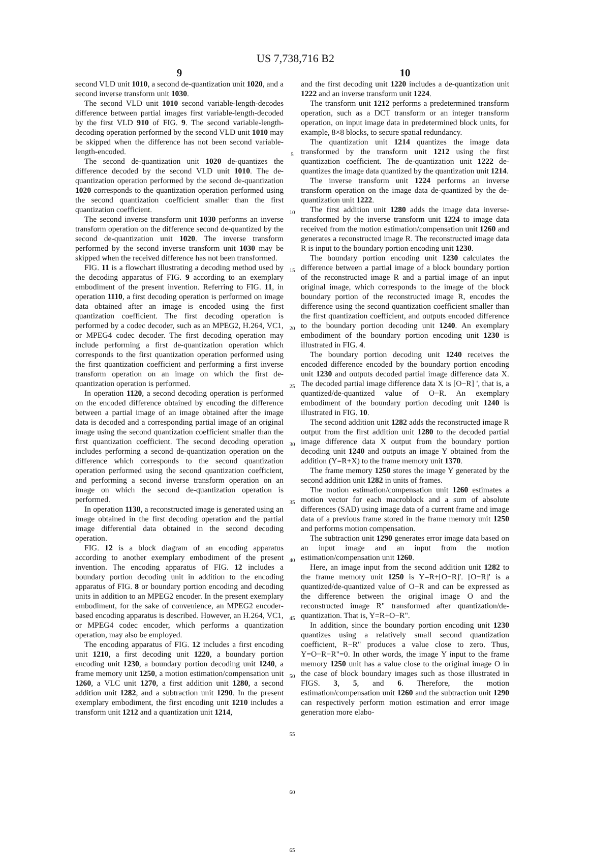US 7,738,716 B2
9
second VLD unit 1010, a second de-quantization unit 1020, and a second inverse transform unit 1030.
The second VLD unit 1010 second variable-length-decodes difference between partial images first variable-length-decoded by the first VLD 910 of FIG. 9. The second variable-length-decoding operation performed by the second VLD unit 1010 may be skipped when the difference has not been second variable-length-encoded.
The second de-quantization unit 1020 de-quantizes the difference decoded by the second VLD unit 1010. The de-quantization operation performed by the second de-quantization 1020 corresponds to the quantization operation performed using the second quantization coefficient smaller than the first quantization coefficient.
The second inverse transform unit 1030 performs an inverse transform operation on the difference second de-quantized by the second de-quantization unit 1020. The inverse transform performed by the second inverse transform unit 1030 may be skipped when the received difference has not been transformed.
FIG. 11 is a flowchart illustrating a decoding method used by the decoding apparatus of FIG. 9 according to an exemplary embodiment of the present invention. Referring to FIG. 11, in operation 1110, a first decoding operation is performed on image data obtained after an image is encoded using the first quantization coefficient. The first decoding operation is performed by a codec decoder, such as an MPEG2, H.264, VC1, or MPEG4 codec decoder. The first decoding operation may include performing a first de-quantization operation which corresponds to the first quantization operation performed using the first quantization coefficient and performing a first inverse transform operation on an image on which the first de-quantization operation is performed.
In operation 1120, a second decoding operation is performed on the encoded difference obtained by encoding the difference between a partial image of an image obtained after the image data is decoded and a corresponding partial image of an original image using the second quantization coefficient smaller than the first quantization coefficient. The second decoding operation includes performing a second de-quantization operation on the difference which corresponds to the second quantization operation performed using the second quantization coefficient, and performing a second inverse transform operation on an image on which the second de-quantization operation is performed.
In operation 1130, a reconstructed image is generated using an image obtained in the first decoding operation and the partial image differential data obtained in the second decoding operation.
FIG. 12 is a block diagram of an encoding apparatus according to another exemplary embodiment of the present invention. The encoding apparatus of FIG. 12 includes a boundary portion decoding unit in addition to the encoding apparatus of FIG. 8 or boundary portion encoding and decoding units in addition to an MPEG2 encoder. In the present exemplary embodiment, for the sake of convenience, an MPEG2 encoder-based encoding apparatus is described. However, an H.264, VC1, or MPEG4 codec encoder, which performs a quantization operation, may also be employed.
The encoding apparatus of FIG. 12 includes a first encoding unit 1210, a first decoding unit 1220, a boundary portion encoding unit 1230, a boundary portion decoding unit 1240, a frame memory unit 1250, a motion estimation/compensation unit 1260, a VLC unit 1270, a first addition unit 1280, a second addition unit 1282, and a subtraction unit 1290. In the present exemplary embodiment, the first encoding unit 1210 includes a transform unit 1212 and a quantization unit 1214,
5
10
15
20
25
30
35
40
45
50
55
60
65
10
and the first decoding unit 1220 includes a de-quantization unit 1222 and an inverse transform unit 1224.
The transform unit 1212 performs a predetermined transform operation, such as a DCT transform or an integer transform operation, on input image data in predetermined block units, for example, 8×8 blocks, to secure spatial redundancy.
The quantization unit 1214 quantizes the image data transformed by the transform unit 1212 using the first quantization coefficient. The de-quantization unit 1222 de-quantizes the image data quantized by the quantization unit 1214.
The inverse transform unit 1224 performs an inverse transform operation on the image data de-quantized by the de-quantization unit 1222.
The first addition unit 1280 adds the image data inverse-transformed by the inverse transform unit 1224 to image data received from the motion estimation/compensation unit 1260 and generates a reconstructed image R. The reconstructed image data R is input to the boundary portion encoding unit 1230.
The boundary portion encoding unit 1230 calculates the difference between a partial image of a block boundary portion of the reconstructed image R and a partial image of an input original image, which corresponds to the image of the block boundary portion of the reconstructed image R, encodes the difference using the second quantization coefficient smaller than the first quantization coefficient, and outputs encoded difference to the boundary portion decoding unit 1240. An exemplary embodiment of the boundary portion encoding unit 1230 is illustrated in FIG. 4.
The boundary portion decoding unit 1240 receives the encoded difference encoded by the boundary portion encoding unit 1230 and outputs decoded partial image difference data X. The decoded partial image difference data X is [O−R] ', that is, a quantized/de-quantized value of O−R. An exemplary embodiment of the boundary portion decoding unit 1240 is illustrated in FIG. 10.
The second addition unit 1282 adds the reconstructed image R output from the first addition unit 1280 to the decoded partial image difference data X output from the boundary portion decoding unit 1240 and outputs an image Y obtained from the addition (Y=R+X) to the frame memory unit 1370.
The frame memory 1250 stores the image Y generated by the second addition unit 1282 in units of frames.
The motion estimation/compensation unit 1260 estimates a motion vector for each macroblock and a sum of absolute differences (SAD) using image data of a current frame and image data of a previous frame stored in the frame memory unit 1250 and performs motion compensation.
The subtraction unit 1290 generates error image data based on an input image and an input from the motion estimation/compensation unit 1260.
Here, an image input from the second addition unit 1282 to the frame memory unit 1250 is Y=R+[O−R]'. [O−R]' is a quantized/de-quantized value of O−R and can be expressed as the difference between the original image O and the reconstructed image R" transformed after quantization/de-quantization. That is, Y=R+O−R".
In addition, since the boundary portion encoding unit 1230 quantizes using a relatively small second quantization coefficient, R−R" produces a value close to zero. Thus, Y=O−R−R"=0. In other words, the image Y input to the frame memory 1250 unit has a value close to the original image O in the case of block boundary images such as those illustrated in FIGS. 3, 5, and 6. Therefore, the motion estimation/compensation unit 1260 and the subtraction unit 1290 can respectively perform motion estimation and error image generation more elabo-